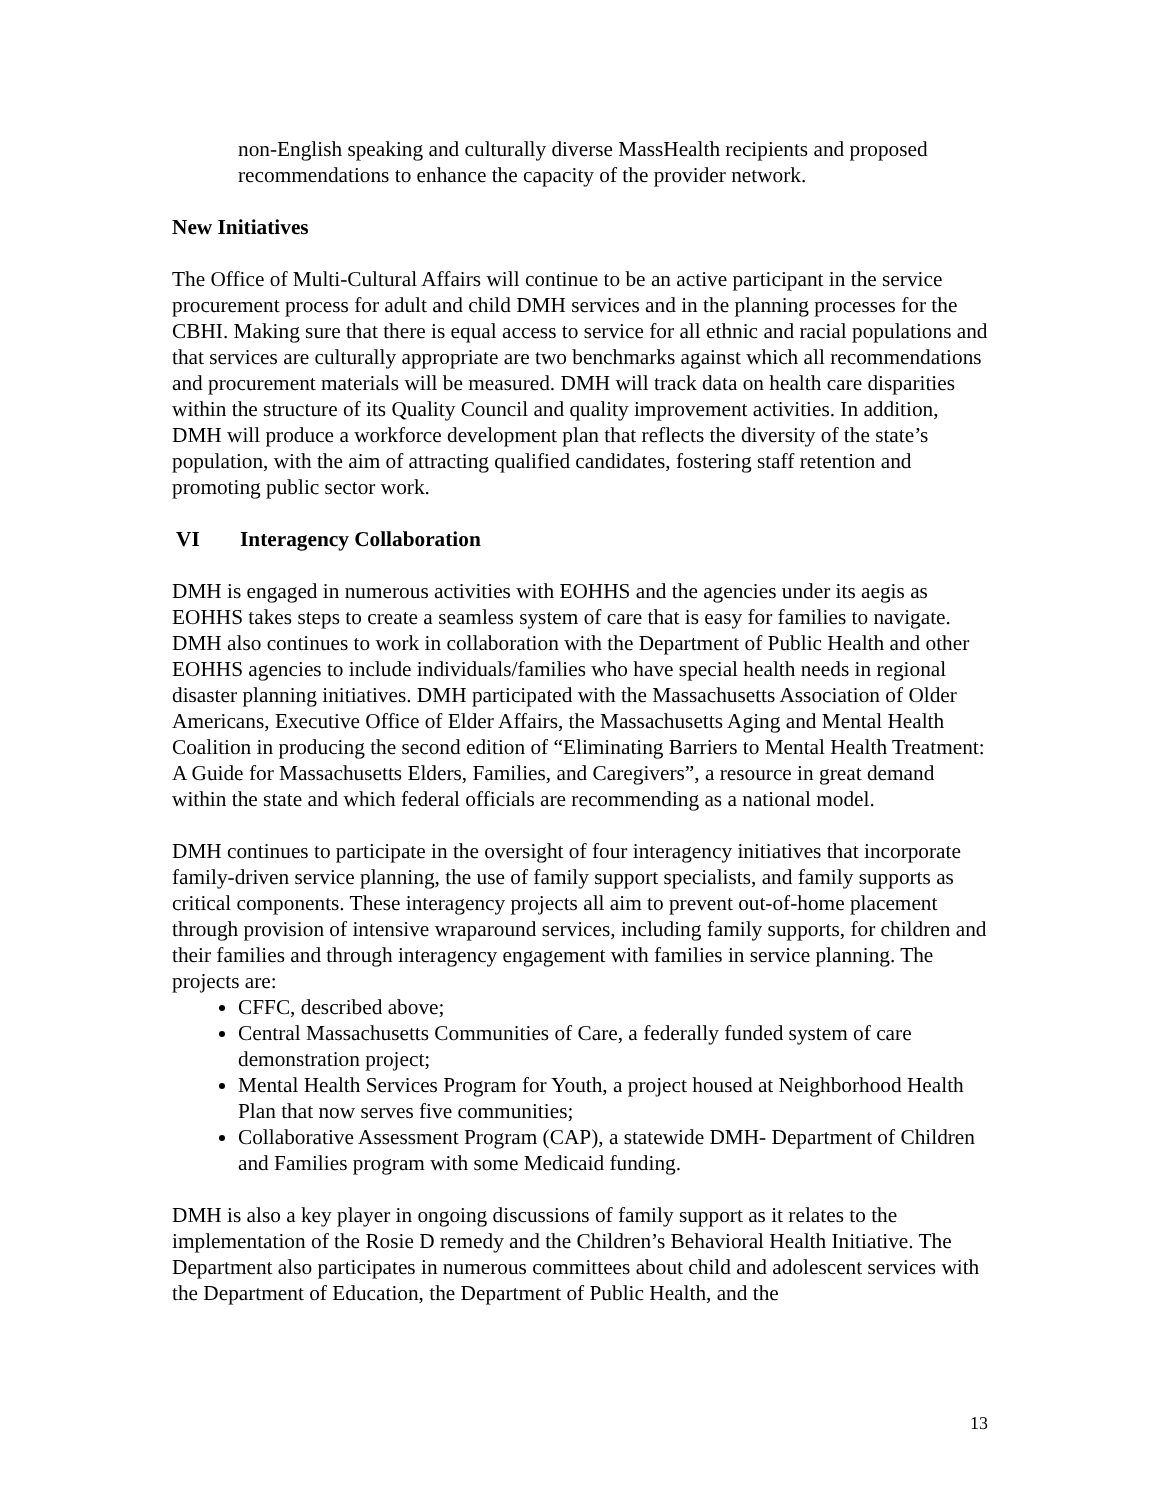non-English speaking and culturally diverse MassHealth recipients and proposed recommendations to enhance the capacity of the provider network.
New Initiatives
The Office of Multi-Cultural Affairs will continue to be an active participant in the service procurement process for adult and child DMH services and in the planning processes for the CBHI. Making sure that there is equal access to service for all ethnic and racial populations and that services are culturally appropriate are two benchmarks against which all recommendations and procurement materials will be measured. DMH will track data on health care disparities within the structure of its Quality Council and quality improvement activities. In addition, DMH will produce a workforce development plan that reflects the diversity of the state’s population, with the aim of attracting qualified candidates, fostering staff retention and promoting public sector work.
VI Interagency Collaboration
DMH is engaged in numerous activities with EOHHS and the agencies under its aegis as EOHHS takes steps to create a seamless system of care that is easy for families to navigate. DMH also continues to work in collaboration with the Department of Public Health and other EOHHS agencies to include individuals/families who have special health needs in regional disaster planning initiatives. DMH participated with the Massachusetts Association of Older Americans, Executive Office of Elder Affairs, the Massachusetts Aging and Mental Health Coalition in producing the second edition of “Eliminating Barriers to Mental Health Treatment: A Guide for Massachusetts Elders, Families, and Caregivers”, a resource in great demand within the state and which federal officials are recommending as a national model.
DMH continues to participate in the oversight of four interagency initiatives that incorporate family-driven service planning, the use of family support specialists, and family supports as critical components. These interagency projects all aim to prevent out-of-home placement through provision of intensive wraparound services, including family supports, for children and their families and through interagency engagement with families in service planning. The projects are:
CFFC, described above;
Central Massachusetts Communities of Care, a federally funded system of care demonstration project;
Mental Health Services Program for Youth, a project housed at Neighborhood Health Plan that now serves five communities;
Collaborative Assessment Program (CAP), a statewide DMH- Department of Children and Families program with some Medicaid funding.
DMH is also a key player in ongoing discussions of family support as it relates to the implementation of the Rosie D remedy and the Children’s Behavioral Health Initiative. The Department also participates in numerous committees about child and adolescent services with the Department of Education, the Department of Public Health, and the
13